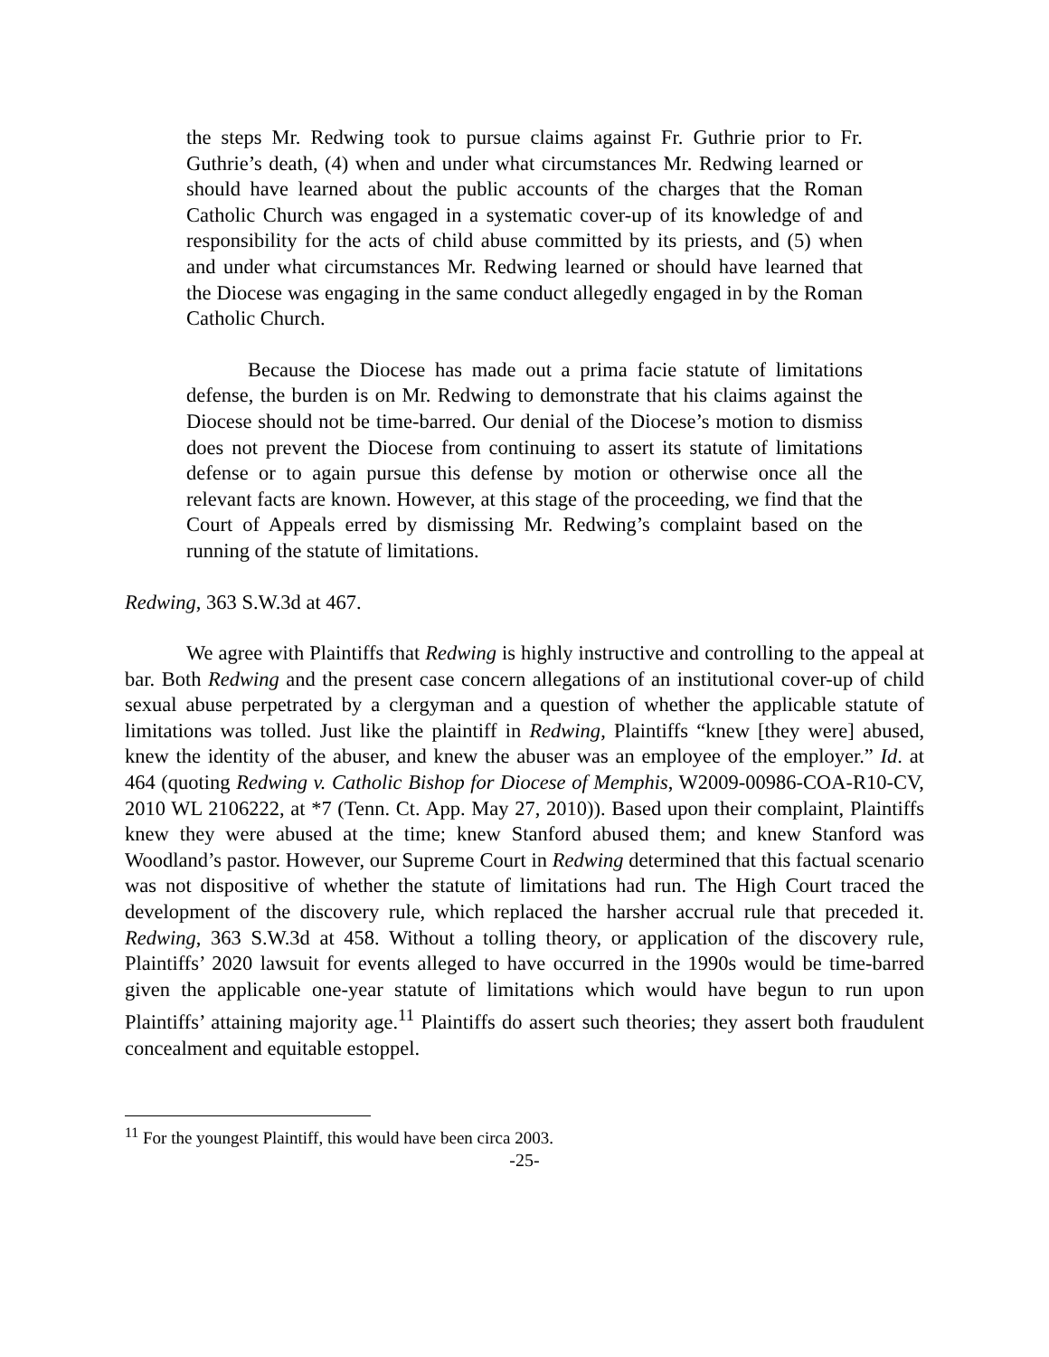the steps Mr. Redwing took to pursue claims against Fr. Guthrie prior to Fr. Guthrie’s death, (4) when and under what circumstances Mr. Redwing learned or should have learned about the public accounts of the charges that the Roman Catholic Church was engaged in a systematic cover-up of its knowledge of and responsibility for the acts of child abuse committed by its priests, and (5) when and under what circumstances Mr. Redwing learned or should have learned that the Diocese was engaging in the same conduct allegedly engaged in by the Roman Catholic Church.
Because the Diocese has made out a prima facie statute of limitations defense, the burden is on Mr. Redwing to demonstrate that his claims against the Diocese should not be time-barred. Our denial of the Diocese’s motion to dismiss does not prevent the Diocese from continuing to assert its statute of limitations defense or to again pursue this defense by motion or otherwise once all the relevant facts are known. However, at this stage of the proceeding, we find that the Court of Appeals erred by dismissing Mr. Redwing’s complaint based on the running of the statute of limitations.
Redwing, 363 S.W.3d at 467.
We agree with Plaintiffs that Redwing is highly instructive and controlling to the appeal at bar. Both Redwing and the present case concern allegations of an institutional cover-up of child sexual abuse perpetrated by a clergyman and a question of whether the applicable statute of limitations was tolled. Just like the plaintiff in Redwing, Plaintiffs “knew [they were] abused, knew the identity of the abuser, and knew the abuser was an employee of the employer.” Id. at 464 (quoting Redwing v. Catholic Bishop for Diocese of Memphis, W2009-00986-COA-R10-CV, 2010 WL 2106222, at *7 (Tenn. Ct. App. May 27, 2010)). Based upon their complaint, Plaintiffs knew they were abused at the time; knew Stanford abused them; and knew Stanford was Woodland’s pastor. However, our Supreme Court in Redwing determined that this factual scenario was not dispositive of whether the statute of limitations had run. The High Court traced the development of the discovery rule, which replaced the harsher accrual rule that preceded it. Redwing, 363 S.W.3d at 458. Without a tolling theory, or application of the discovery rule, Plaintiffs’ 2020 lawsuit for events alleged to have occurred in the 1990s would be time-barred given the applicable one-year statute of limitations which would have begun to run upon Plaintiffs’ attaining majority age.<sup>11</sup> Plaintiffs do assert such theories; they assert both fraudulent concealment and equitable estoppel.
<sup>11</sup> For the youngest Plaintiff, this would have been circa 2003.
-25-